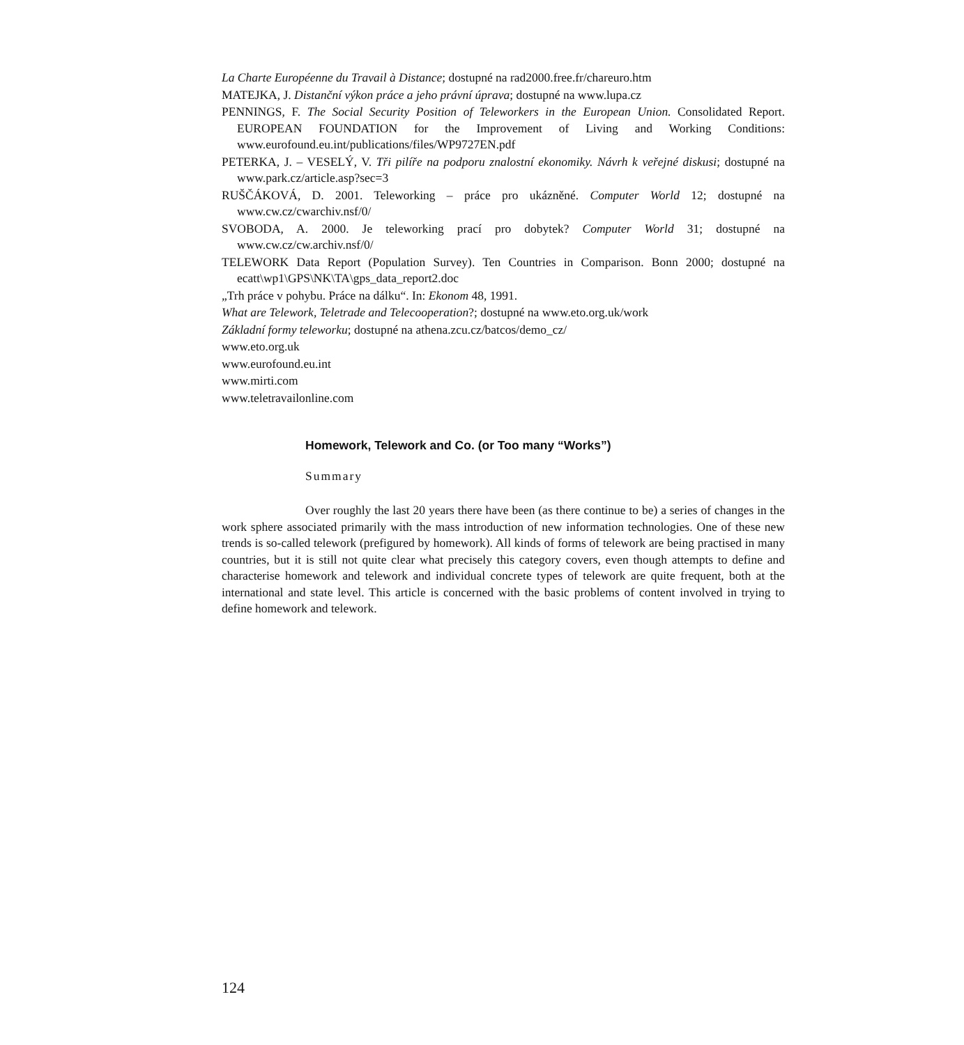La Charte Européenne du Travail à Distance; dostupné na rad2000.free.fr/chareuro.htm
MATEJKA, J. Distanční výkon práce a jeho právní úprava; dostupné na www.lupa.cz
PENNINGS, F. The Social Security Position of Teleworkers in the European Union. Consolidated Report. EUROPEAN FOUNDATION for the Improvement of Living and Working Conditions: www.eurofound.eu.int/publications/files/WP9727EN.pdf
PETERKA, J. – VESELÝ, V. Tři pilíře na podporu znalostní ekonomiky. Návrh k veřejné diskusi; dostupné na www.park.cz/article.asp?sec=3
RUŠČÁKOVÁ, D. 2001. Teleworking – práce pro ukázněné. Computer World 12; dostupné na www.cw.cz/cwarchiv.nsf/0/
SVOBODA, A. 2000. Je teleworking prací pro dobytek? Computer World 31; dostupné na www.cw.cz/cw.archiv.nsf/0/
TELEWORK Data Report (Population Survey). Ten Countries in Comparison. Bonn 2000; dostupné na ecatt\wp1\GPS\NK\TA\gps_data_report2.doc
„Trh práce v pohybu. Práce na dálku“. In: Ekonom 48, 1991.
What are Telework, Teletrade and Telecooperation?; dostupné na www.eto.org.uk/work
Základní formy teleworku; dostupné na athena.zcu.cz/batcos/demo_cz/
www.eto.org.uk
www.eurofound.eu.int
www.mirti.com
www.teletravailonline.com
Homework, Telework and Co. (or Too many “Works”)
Summary
Over roughly the last 20 years there have been (as there continue to be) a series of changes in the work sphere associated primarily with the mass introduction of new information technologies. One of these new trends is so-called telework (prefigured by homework). All kinds of forms of telework are being practised in many countries, but it is still not quite clear what precisely this category covers, even though attempts to define and characterise homework and telework and individual concrete types of telework are quite frequent, both at the international and state level. This article is concerned with the basic problems of content involved in trying to define homework and telework.
124